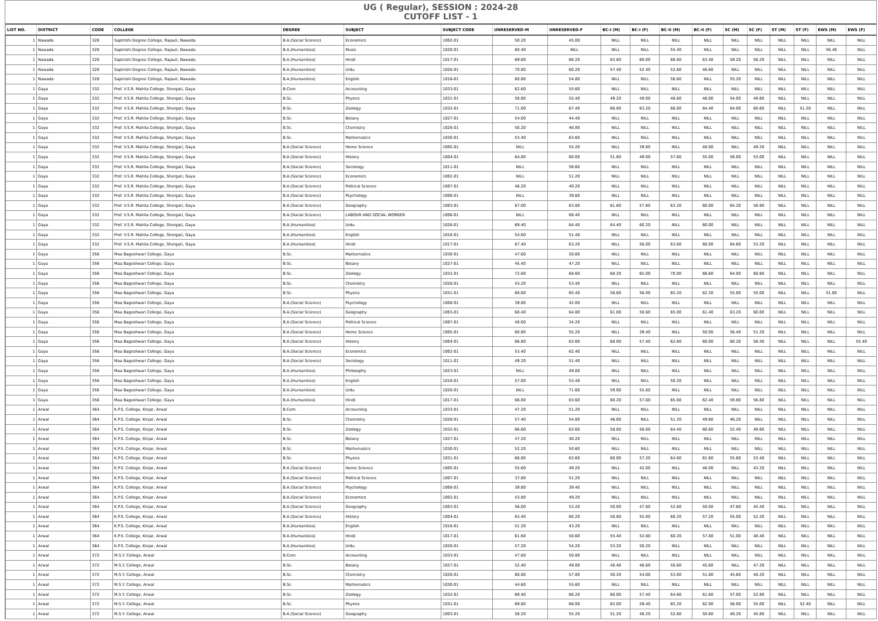UG ( Regular), SESSION : 2024-28
CUTOFF LIST - 1
| LIST NO. | DISTRICT | CODE | COLLEGE | DEGREE | SUBJECT | SUBJECT CODE | UNRESERVED-M | UNRESERVED-F | BC-I (M) | BC-I (F) | BC-II (M) | BC-II (F) | SC (M) | SC (F) | ST (M) | ST (F) | EWS (M) | EWS (F) |
| --- | --- | --- | --- | --- | --- | --- | --- | --- | --- | --- | --- | --- | --- | --- | --- | --- | --- | --- |
| 1 | Nawada | 328 | Saptrishi Degree College, Rajauli, Nawada | B.A.(Social Science) | Economics | 1002-01 | 50.20 | 45.00 | NILL | NILL | NILL | NILL | NILL | NILL | NILL | NILL | NILL | NILL |
| 1 | Nawada | 328 | Saptrishi Degree College, Rajauli, Nawada | B.A.(Humanities) | Music | 1020-01 | 60.40 | NILL | NILL | NILL | 55.40 | NILL | NILL | NILL | NILL | NILL | 56.40 | NILL |
| 1 | Nawada | 328 | Saptrishi Degree College, Rajauli, Nawada | B.A.(Humanities) | Hindi | 1017-01 | 69.60 | 66.20 | 63.80 | 60.00 | 66.80 | 63.40 | 59.20 | 56.20 | NILL | NILL | NILL | NILL |
| 1 | Nawada | 328 | Saptrishi Degree College, Rajauli, Nawada | B.A.(Humanities) | Urdu | 1026-01 | 70.80 | 60.20 | 57.40 | 52.40 | 52.60 | 46.60 | NILL | NILL | NILL | NILL | NILL | NILL |
| 1 | Nawada | 328 | Saptrishi Degree College, Rajauli, Nawada | B.A.(Humanities) | English | 1016-01 | 60.60 | 54.80 | NILL | NILL | 56.60 | NILL | 55.20 | NILL | NILL | NILL | NILL | NILL |
| 1 | Gaya | 332 | Prof. V.S.R. Mahila College, Shergati, Gaya | B.Com. | Accounting | 1033-01 | 62.60 | 55.60 | NILL | NILL | NILL | NILL | NILL | NILL | NILL | NILL | NILL | NILL |
| 1 | Gaya | 332 | Prof. V.S.R. Mahila College, Shergati, Gaya | B.Sc. | Physics | 1031-01 | 58.80 | 55.40 | 49.20 | 49.00 | 48.60 | 46.00 | 54.00 | 49.60 | NILL | NILL | NILL | NILL |
| 1 | Gaya | 332 | Prof. V.S.R. Mahila College, Shergati, Gaya | B.Sc. | Zoology | 1032-01 | 71.00 | 67.40 | 66.80 | 63.20 | 68.00 | 64.40 | 64.00 | 60.60 | NILL | 51.20 | NILL | NILL |
| 1 | Gaya | 332 | Prof. V.S.R. Mahila College, Shergati, Gaya | B.Sc. | Botany | 1027-01 | 54.00 | 44.40 | NILL | NILL | NILL | NILL | NILL | NILL | NILL | NILL | NILL | NILL |
| 1 | Gaya | 332 | Prof. V.S.R. Mahila College, Shergati, Gaya | B.Sc. | Chemistry | 1028-01 | 50.20 | 48.80 | NILL | NILL | NILL | NILL | NILL | NILL | NILL | NILL | NILL | NILL |
| 1 | Gaya | 332 | Prof. V.S.R. Mahila College, Shergati, Gaya | B.Sc. | Mathematics | 1030-01 | 53.40 | 63.60 | NILL | NILL | NILL | NILL | NILL | NILL | NILL | NILL | NILL | NILL |
| 1 | Gaya | 332 | Prof. V.S.R. Mahila College, Shergati, Gaya | B.A.(Social Science) | Home Science | 1005-01 | NILL | 55.20 | NILL | 39.80 | NILL | 48.00 | NILL | 49.20 | NILL | NILL | NILL | NILL |
| 1 | Gaya | 332 | Prof. V.S.R. Mahila College, Shergati, Gaya | B.A.(Social Science) | History | 1004-01 | 64.80 | 60.00 | 51.80 | 49.00 | 57.60 | 55.00 | 56.00 | 53.00 | NILL | NILL | NILL | NILL |
| 1 | Gaya | 332 | Prof. V.S.R. Mahila College, Shergati, Gaya | B.A.(Social Science) | Sociology | 1011-01 | NILL | 56.60 | NILL | NILL | NILL | NILL | NILL | NILL | NILL | NILL | NILL | NILL |
| 1 | Gaya | 332 | Prof. V.S.R. Mahila College, Shergati, Gaya | B.A.(Social Science) | Economics | 1002-01 | NILL | 51.20 | NILL | NILL | NILL | NILL | NILL | NILL | NILL | NILL | NILL | NILL |
| 1 | Gaya | 332 | Prof. V.S.R. Mahila College, Shergati, Gaya | B.A.(Social Science) | Political Science | 1007-01 | 46.20 | 40.20 | NILL | NILL | NILL | NILL | NILL | NILL | NILL | NILL | NILL | NILL |
| 1 | Gaya | 332 | Prof. V.S.R. Mahila College, Shergati, Gaya | B.A.(Social Science) | Psychology | 1008-01 | NILL | 39.60 | NILL | NILL | NILL | NILL | NILL | NILL | NILL | NILL | NILL | NILL |
| 1 | Gaya | 332 | Prof. V.S.R. Mahila College, Shergati, Gaya | B.A.(Social Science) | Geography | 1003-01 | 67.00 | 63.80 | 61.60 | 57.80 | 63.20 | 60.00 | 65.20 | 58.80 | NILL | NILL | NILL | NILL |
| 1 | Gaya | 332 | Prof. V.S.R. Mahila College, Shergati, Gaya | B.A.(Social Science) | LABOUR AND SOCIAL WORKER | 1006-01 | NILL | 68.40 | NILL | NILL | NILL | NILL | NILL | NILL | NILL | NILL | NILL | NILL |
| 1 | Gaya | 332 | Prof. V.S.R. Mahila College, Shergati, Gaya | B.A.(Humanities) | Urdu | 1026-01 | 69.40 | 64.40 | 64.40 | 60.20 | NILL | 60.00 | NILL | NILL | NILL | NILL | NILL | NILL |
| 1 | Gaya | 332 | Prof. V.S.R. Mahila College, Shergati, Gaya | B.A.(Humanities) | English | 1016-01 | 54.60 | 51.40 | NILL | NILL | NILL | NILL | NILL | NILL | NILL | NILL | NILL | NILL |
| 1 | Gaya | 332 | Prof. V.S.R. Mahila College, Shergati, Gaya | B.A.(Humanities) | Hindi | 1017-01 | 67.40 | 63.20 | NILL | 56.00 | 63.60 | 60.00 | 64.60 | 53.20 | NILL | NILL | NILL | NILL |
| 1 | Gaya | 356 | Maa Bageshwari College, Gaya | B.Sc. | Mathematics | 1030-01 | 47.60 | 50.60 | NILL | NILL | NILL | NILL | NILL | NILL | NILL | NILL | NILL | NILL |
| 1 | Gaya | 356 | Maa Bageshwari College, Gaya | B.Sc. | Botany | 1027-01 | 45.40 | 47.20 | NILL | NILL | NILL | NILL | NILL | NILL | NILL | NILL | NILL | NILL |
| 1 | Gaya | 356 | Maa Bageshwari College, Gaya | B.Sc. | Zoology | 1032-01 | 72.60 | 68.60 | 68.20 | 65.00 | 70.00 | 66.60 | 64.00 | 60.60 | NILL | NILL | NILL | NILL |
| 1 | Gaya | 356 | Maa Bageshwari College, Gaya | B.Sc. | Chemistry | 1028-01 | 43.20 | 53.40 | NILL | NILL | NILL | NILL | NILL | NILL | NILL | NILL | NILL | NILL |
| 1 | Gaya | 356 | Maa Bageshwari College, Gaya | B.Sc. | Physics | 1031-01 | 68.60 | 65.40 | 58.60 | 56.00 | 65.20 | 62.20 | 55.80 | 55.00 | NILL | NILL | 51.80 | NILL |
| 1 | Gaya | 356 | Maa Bageshwari College, Gaya | B.A.(Social Science) | Psychology | 1008-01 | 39.80 | 42.00 | NILL | NILL | NILL | NILL | NILL | NILL | NILL | NILL | NILL | NILL |
| 1 | Gaya | 356 | Maa Bageshwari College, Gaya | B.A.(Social Science) | Geography | 1003-01 | 68.40 | 64.80 | 61.80 | 58.60 | 65.00 | 61.40 | 63.20 | 60.00 | NILL | NILL | NILL | NILL |
| 1 | Gaya | 356 | Maa Bageshwari College, Gaya | B.A.(Social Science) | Political Science | 1007-01 | 40.60 | 34.20 | NILL | NILL | NILL | NILL | NILL | NILL | NILL | NILL | NILL | NILL |
| 1 | Gaya | 356 | Maa Bageshwari College, Gaya | B.A.(Social Science) | Home Science | 1005-01 | 60.80 | 55.20 | NILL | 39.40 | NILL | 50.00 | 56.40 | 51.20 | NILL | NILL | NILL | NILL |
| 1 | Gaya | 356 | Maa Bageshwari College, Gaya | B.A.(Social Science) | History | 1004-01 | 66.80 | 63.60 | 60.00 | 57.40 | 62.60 | 60.00 | 60.20 | 58.40 | NILL | NILL | NILL | 55.40 |
| 1 | Gaya | 356 | Maa Bageshwari College, Gaya | B.A.(Social Science) | Economics | 1002-01 | 53.40 | 62.40 | NILL | NILL | NILL | NILL | NILL | NILL | NILL | NILL | NILL | NILL |
| 1 | Gaya | 356 | Maa Bageshwari College, Gaya | B.A.(Social Science) | Sociology | 1011-01 | 49.20 | 51.40 | NILL | NILL | NILL | NILL | NILL | NILL | NILL | NILL | NILL | NILL |
| 1 | Gaya | 356 | Maa Bageshwari College, Gaya | B.A.(Humanities) | Philosophy | 1023-01 | NILL | 49.80 | NILL | NILL | NILL | NILL | NILL | NILL | NILL | NILL | NILL | NILL |
| 1 | Gaya | 356 | Maa Bageshwari College, Gaya | B.A.(Humanities) | English | 1016-01 | 57.00 | 53.40 | NILL | NILL | 50.20 | NILL | NILL | NILL | NILL | NILL | NILL | NILL |
| 1 | Gaya | 356 | Maa Bageshwari College, Gaya | B.A.(Humanities) | Urdu | 1026-01 | NILL | 71.60 | 59.00 | 55.60 | NILL | NILL | NILL | NILL | NILL | NILL | NILL | NILL |
| 1 | Gaya | 356 | Maa Bageshwari College, Gaya | B.A.(Humanities) | Hindi | 1017-01 | 66.80 | 63.60 | 60.20 | 57.60 | 65.60 | 62.40 | 59.80 | 56.80 | NILL | NILL | NILL | NILL |
| 1 | Arwal | 364 | K.P.S. College, Kinjar, Arwal | B.Com. | Accounting | 1033-01 | 47.20 | 51.20 | NILL | NILL | NILL | NILL | NILL | NILL | NILL | NILL | NILL | NILL |
| 1 | Arwal | 364 | K.P.S. College, Kinjar, Arwal | B.Sc. | Chemistry | 1028-01 | 57.40 | 54.80 | 46.00 | NILL | 51.20 | 49.60 | 46.20 | NILL | NILL | NILL | NILL | NILL |
| 1 | Arwal | 364 | K.P.S. College, Kinjar, Arwal | B.Sc. | Zoology | 1032-01 | 66.60 | 63.60 | 58.80 | 56.00 | 64.40 | 60.60 | 52.40 | 49.60 | NILL | NILL | NILL | NILL |
| 1 | Arwal | 364 | K.P.S. College, Kinjar, Arwal | B.Sc. | Botany | 1027-01 | 47.20 | 48.20 | NILL | NILL | NILL | NILL | NILL | NILL | NILL | NILL | NILL | NILL |
| 1 | Arwal | 364 | K.P.S. College, Kinjar, Arwal | B.Sc. | Mathematics | 1030-01 | 52.20 | 50.60 | NILL | NILL | NILL | NILL | NILL | NILL | NILL | NILL | NILL | NILL |
| 1 | Arwal | 364 | K.P.S. College, Kinjar, Arwal | B.Sc. | Physics | 1031-01 | 66.80 | 63.60 | 60.00 | 57.20 | 64.80 | 61.60 | 55.60 | 53.40 | NILL | NILL | NILL | NILL |
| 1 | Arwal | 364 | K.P.S. College, Kinjar, Arwal | B.A.(Social Science) | Home Science | 1005-01 | 55.60 | 49.20 | NILL | 42.00 | NILL | 46.00 | NILL | 43.20 | NILL | NILL | NILL | NILL |
| 1 | Arwal | 364 | K.P.S. College, Kinjar, Arwal | B.A.(Social Science) | Political Science | 1007-01 | 37.80 | 51.20 | NILL | NILL | NILL | NILL | NILL | NILL | NILL | NILL | NILL | NILL |
| 1 | Arwal | 364 | K.P.S. College, Kinjar, Arwal | B.A.(Social Science) | Psychology | 1008-01 | 39.80 | 39.40 | NILL | NILL | NILL | NILL | NILL | NILL | NILL | NILL | NILL | NILL |
| 1 | Arwal | 364 | K.P.S. College, Kinjar, Arwal | B.A.(Social Science) | Economics | 1002-01 | 43.80 | 49.20 | NILL | NILL | NILL | NILL | NILL | NILL | NILL | NILL | NILL | NILL |
| 1 | Arwal | 364 | K.P.S. College, Kinjar, Arwal | B.A.(Social Science) | Geography | 1003-01 | 56.00 | 53.20 | 50.00 | 47.80 | 52.60 | 50.00 | 47.60 | 45.40 | NILL | NILL | NILL | NILL |
| 1 | Arwal | 364 | K.P.S. College, Kinjar, Arwal | B.A.(Social Science) | History | 1004-01 | 63.40 | 60.20 | 58.80 | 55.80 | 60.20 | 57.20 | 55.00 | 52.20 | NILL | NILL | NILL | NILL |
| 1 | Arwal | 364 | K.P.S. College, Kinjar, Arwal | B.A.(Humanities) | English | 1016-01 | 51.20 | 43.20 | NILL | NILL | NILL | NILL | NILL | NILL | NILL | NILL | NILL | NILL |
| 1 | Arwal | 364 | K.P.S. College, Kinjar, Arwal | B.A.(Humanities) | Hindi | 1017-01 | 61.60 | 58.60 | 55.40 | 52.80 | 60.20 | 57.80 | 51.00 | 48.40 | NILL | NILL | NILL | NILL |
| 1 | Arwal | 364 | K.P.S. College, Kinjar, Arwal | B.A.(Humanities) | Urdu | 1026-01 | 57.20 | 54.20 | 53.20 | 50.20 | NILL | NILL | NILL | NILL | NILL | NILL | NILL | NILL |
| 1 | Arwal | 372 | M.S.Y. College, Arwal | B.Com. | Accounting | 1033-01 | 47.60 | 50.80 | NILL | NILL | NILL | NILL | NILL | NILL | NILL | NILL | NILL | NILL |
| 1 | Arwal | 372 | M.S.Y. College, Arwal | B.Sc. | Botany | 1027-01 | 52.40 | 49.80 | 48.40 | 46.60 | 50.60 | 45.60 | NILL | 47.20 | NILL | NILL | NILL | NILL |
| 1 | Arwal | 372 | M.S.Y. College, Arwal | B.Sc. | Chemistry | 1028-01 | 60.80 | 57.80 | 50.20 | 54.00 | 53.80 | 51.80 | 45.60 | 48.20 | NILL | NILL | NILL | NILL |
| 1 | Arwal | 372 | M.S.Y. College, Arwal | B.Sc. | Mathematics | 1030-01 | 44.60 | 55.60 | NILL | NILL | NILL | NILL | NILL | NILL | NILL | NILL | NILL | NILL |
| 1 | Arwal | 372 | M.S.Y. College, Arwal | B.Sc. | Zoology | 1032-01 | 69.40 | 66.20 | 60.00 | 57.40 | 64.60 | 61.60 | 57.00 | 52.80 | NILL | NILL | NILL | NILL |
| 1 | Arwal | 372 | M.S.Y. College, Arwal | B.Sc. | Physics | 1031-01 | 69.80 | 66.00 | 62.00 | 59.40 | 65.20 | 62.00 | 56.00 | 55.00 | NILL | 52.40 | NILL | NILL |
| 1 | Arwal | 372 | M.S.Y. College, Arwal | B.A.(Social Science) | Geography | 1003-01 | 58.20 | 55.20 | 51.20 | 48.20 | 52.60 | 50.60 | 48.20 | 45.80 | NILL | NILL | NILL | NILL |